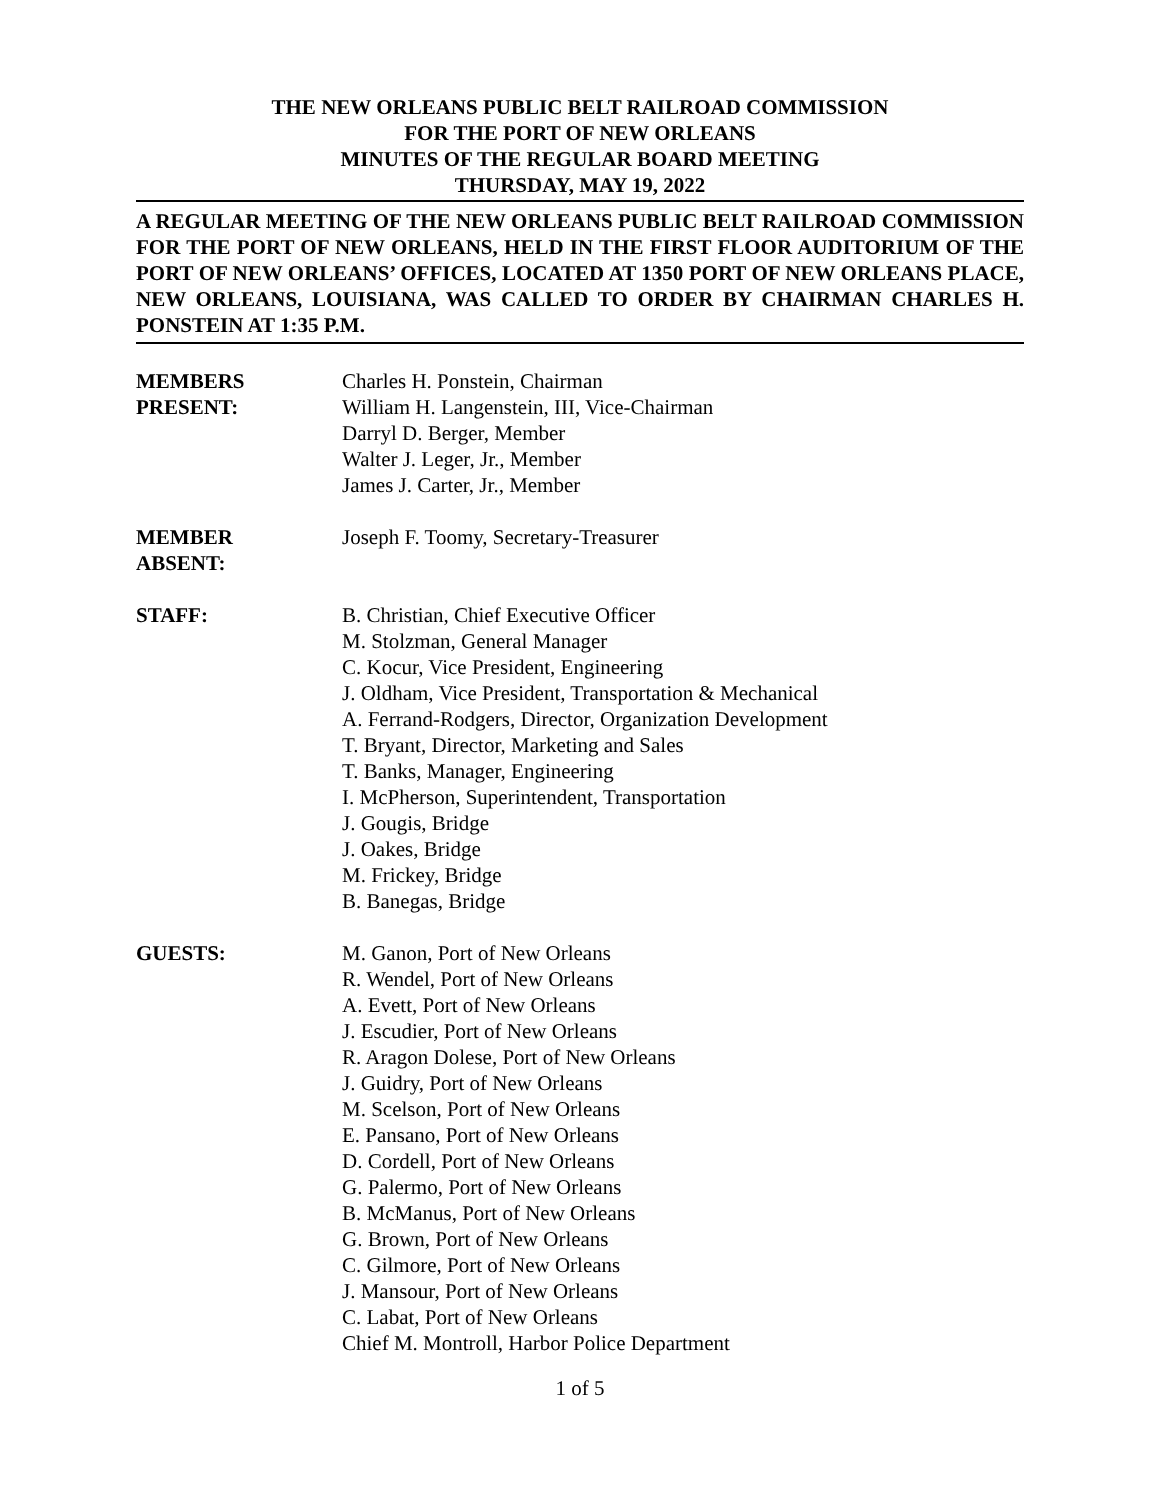THE NEW ORLEANS PUBLIC BELT RAILROAD COMMISSION
FOR THE PORT OF NEW ORLEANS
MINUTES OF THE REGULAR BOARD MEETING
THURSDAY, MAY 19, 2022
A REGULAR MEETING OF THE NEW ORLEANS PUBLIC BELT RAILROAD COMMISSION FOR THE PORT OF NEW ORLEANS, HELD IN THE FIRST FLOOR AUDITORIUM OF THE PORT OF NEW ORLEANS’ OFFICES, LOCATED AT 1350 PORT OF NEW ORLEANS PLACE, NEW ORLEANS, LOUISIANA, WAS CALLED TO ORDER BY CHAIRMAN CHARLES H. PONSTEIN AT 1:35 P.M.
| MEMBERS PRESENT: | Charles H. Ponstein, Chairman William H. Langenstein, III, Vice-Chairman Darryl D. Berger, Member Walter J. Leger, Jr., Member James J. Carter, Jr., Member |
| MEMBER ABSENT: | Joseph F. Toomy, Secretary-Treasurer |
| STAFF: | B. Christian, Chief Executive Officer M. Stolzman, General Manager C. Kocur, Vice President, Engineering J. Oldham, Vice President, Transportation & Mechanical A. Ferrand-Rodgers, Director, Organization Development T. Bryant, Director, Marketing and Sales T. Banks, Manager, Engineering I. McPherson, Superintendent, Transportation J. Gougis, Bridge J. Oakes, Bridge M. Frickey, Bridge B. Banegas, Bridge |
| GUESTS: | M. Ganon, Port of New Orleans R. Wendel, Port of New Orleans A. Evett, Port of New Orleans J. Escudier, Port of New Orleans R. Aragon Dolese, Port of New Orleans J. Guidry, Port of New Orleans M. Scelson, Port of New Orleans E. Pansano, Port of New Orleans D. Cordell, Port of New Orleans G. Palermo, Port of New Orleans B. McManus, Port of New Orleans G. Brown, Port of New Orleans C. Gilmore, Port of New Orleans J. Mansour, Port of New Orleans C. Labat, Port of New Orleans Chief M. Montroll, Harbor Police Department |
1 of 5